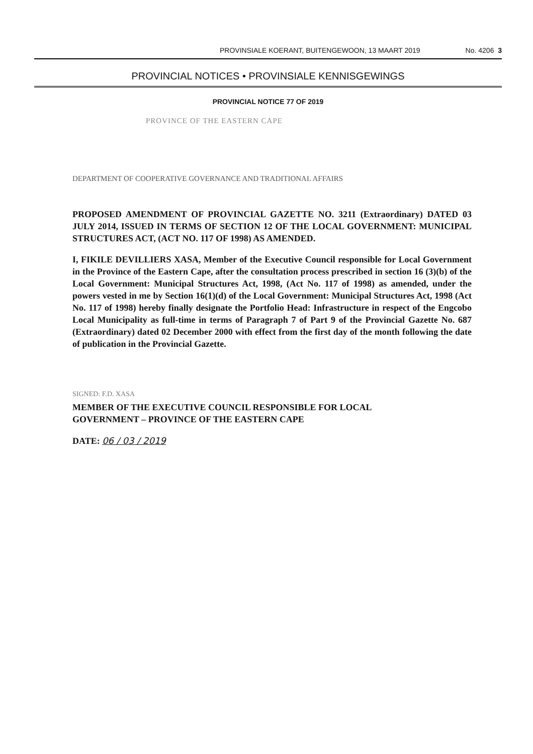PROVINSIALE KOERANT, BUITENGEWOON, 13 MAART 2019 No. 4206 3
PROVINCIAL NOTICES • PROVINSIALE KENNISGEWINGS
PROVINCIAL NOTICE 77 OF 2019
PROVINCE OF THE EASTERN CAPE
DEPARTMENT OF COOPERATIVE GOVERNANCE AND TRADITIONAL AFFAIRS
PROPOSED AMENDMENT OF PROVINCIAL GAZETTE NO. 3211 (Extraordinary) DATED 03 JULY 2014, ISSUED IN TERMS OF SECTION 12 OF THE LOCAL GOVERNMENT: MUNICIPAL STRUCTURES ACT, (ACT NO. 117 OF 1998) AS AMENDED.
I, FIKILE DEVILLIERS XASA, Member of the Executive Council responsible for Local Government in the Province of the Eastern Cape, after the consultation process prescribed in section 16 (3)(b) of the Local Government: Municipal Structures Act, 1998, (Act No. 117 of 1998) as amended, under the powers vested in me by Section 16(1)(d) of the Local Government: Municipal Structures Act, 1998 (Act No. 117 of 1998) hereby finally designate the Portfolio Head: Infrastructure in respect of the Engcobo Local Municipality as full-time in terms of Paragraph 7 of Part 9 of the Provincial Gazette No. 687 (Extraordinary) dated 02 December 2000 with effect from the first day of the month following the date of publication in the Provincial Gazette.
SIGNED: F.D. XASA
MEMBER OF THE EXECUTIVE COUNCIL RESPONSIBLE FOR LOCAL GOVERNMENT – PROVINCE OF THE EASTERN CAPE
DATE: 06 / 03 / 2019